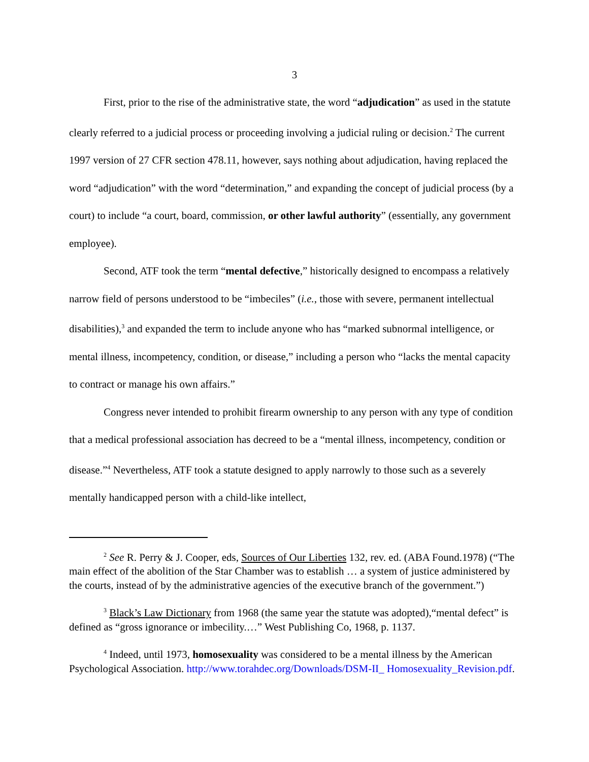3
First, prior to the rise of the administrative state, the word “adjudication” as used in the statute clearly referred to a judicial process or proceeding involving a judicial ruling or decision.<sup>2</sup> The current 1997 version of 27 CFR section 478.11, however, says nothing about adjudication, having replaced the word “adjudication” with the word “determination,” and expanding the concept of judicial process (by a court) to include “a court, board, commission, or other lawful authority” (essentially, any government employee).
Second, ATF took the term “mental defective,” historically designed to encompass a relatively narrow field of persons understood to be “imbeciles” (i.e., those with severe, permanent intellectual disabilities),<sup>3</sup> and expanded the term to include anyone who has “marked subnormal intelligence, or mental illness, incompetency, condition, or disease,” including a person who “lacks the mental capacity to contract or manage his own affairs.”
Congress never intended to prohibit firearm ownership to any person with any type of condition that a medical professional association has decreed to be a “mental illness, incompetency, condition or disease.”<sup>4</sup> Nevertheless, ATF took a statute designed to apply narrowly to those such as a severely mentally handicapped person with a child-like intellect,
<sup>2</sup> See R. Perry & J. Cooper, eds, Sources of Our Liberties 132, rev. ed. (ABA Found.1978) (“The main effect of the abolition of the Star Chamber was to establish … a system of justice administered by the courts, instead of by the administrative agencies of the executive branch of the government.”)
<sup>3</sup> Black’s Law Dictionary from 1968 (the same year the statute was adopted),“mental defect” is defined as “gross ignorance or imbecility.…” West Publishing Co, 1968, p. 1137.
<sup>4</sup> Indeed, until 1973, homosexuality was considered to be a mental illness by the American Psychological Association. http://www.torahdec.org/Downloads/DSM-II_ Homosexuality_Revision.pdf.